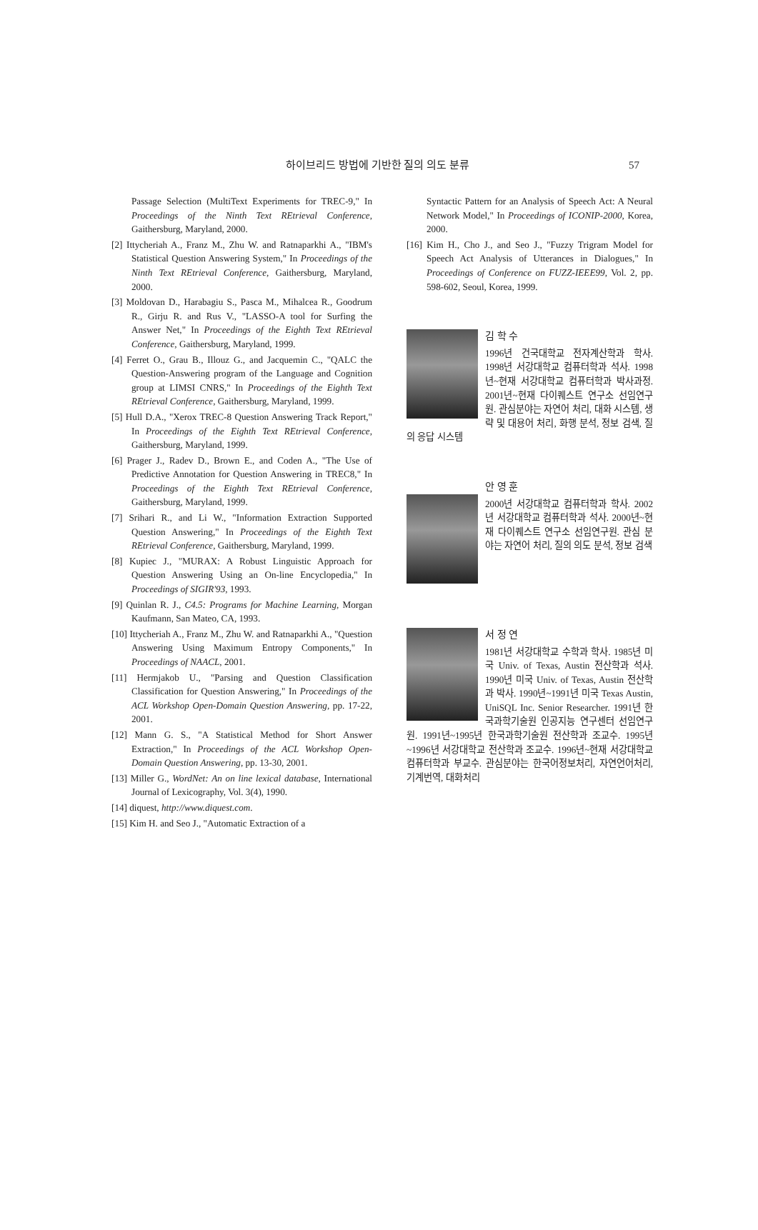하이브리드 방법에 기반한 질의 의도 분류 57
Passage Selection (MultiText Experiments for TREC-9," In Proceedings of the Ninth Text REtrieval Conference, Gaithersburg, Maryland, 2000.
[2] Ittycheriah A., Franz M., Zhu W. and Ratnaparkhi A., "IBM's Statistical Question Answering System," In Proceedings of the Ninth Text REtrieval Conference, Gaithersburg, Maryland, 2000.
[3] Moldovan D., Harabagiu S., Pasca M., Mihalcea R., Goodrum R., Girju R. and Rus V., "LASSO-A tool for Surfing the Answer Net," In Proceedings of the Eighth Text REtrieval Conference, Gaithersburg, Maryland, 1999.
[4] Ferret O., Grau B., Illouz G., and Jacquemin C., "QALC the Question-Answering program of the Language and Cognition group at LIMSI CNRS," In Proceedings of the Eighth Text REtrieval Conference, Gaithersburg, Maryland, 1999.
[5] Hull D.A., "Xerox TREC-8 Question Answering Track Report," In Proceedings of the Eighth Text REtrieval Conference, Gaithersburg, Maryland, 1999.
[6] Prager J., Radev D., Brown E., and Coden A., "The Use of Predictive Annotation for Question Answering in TREC8," In Proceedings of the Eighth Text REtrieval Conference, Gaithersburg, Maryland, 1999.
[7] Srihari R., and Li W., "Information Extraction Supported Question Answering," In Proceedings of the Eighth Text REtrieval Conference, Gaithersburg, Maryland, 1999.
[8] Kupiec J., "MURAX: A Robust Linguistic Approach for Question Answering Using an On-line Encyclopedia," In Proceedings of SIGIR'93, 1993.
[9] Quinlan R. J., C4.5: Programs for Machine Learning, Morgan Kaufmann, San Mateo, CA, 1993.
[10] Ittycheriah A., Franz M., Zhu W. and Ratnaparkhi A., "Question Answering Using Maximum Entropy Components," In Proceedings of NAACL, 2001.
[11] Hermjakob U., "Parsing and Question Classification Classification for Question Answering," In Proceedings of the ACL Workshop Open-Domain Question Answering, pp. 17-22, 2001.
[12] Mann G. S., "A Statistical Method for Short Answer Extraction," In Proceedings of the ACL Workshop Open-Domain Question Answering, pp. 13-30, 2001.
[13] Miller G., WordNet: An on line lexical database, International Journal of Lexicography, Vol. 3(4), 1990.
[14] diquest, http://www.diquest.com.
[15] Kim H. and Seo J., "Automatic Extraction of a
Syntactic Pattern for an Analysis of Speech Act: A Neural Network Model," In Proceedings of ICONIP-2000, Korea, 2000.
[16] Kim H., Cho J., and Seo J., "Fuzzy Trigram Model for Speech Act Analysis of Utterances in Dialogues," In Proceedings of Conference on FUZZ-IEEE99, Vol. 2, pp. 598-602, Seoul, Korea, 1999.
김 학 수
1996년 건국대학교 전자계산학과 학사. 1998년 서강대학교 컴퓨터학과 석사. 1998년~현재 서강대학교 컴퓨터학과 박사과정. 2001년~현재 다이퀘스트 연구소 선임연구원. 관심분야는 자연어 처리, 대화 시스템, 생략 및 대용어 처리, 화행 분석, 정보 검색, 질의 응답 시스템
안 영 훈
2000년 서강대학교 컴퓨터학과 학사. 2002년 서강대학교 컴퓨터학과 석사. 2000년~현재 다이퀘스트 연구소 선임연구원. 관심 분야는 자연어 처리, 질의 의도 분석, 정보 검색
서 정 연
1981년 서강대학교 수학과 학사. 1985년 미국 Univ. of Texas, Austin 전산학과 석사. 1990년 미국 Univ. of Texas, Austin 전산학과 박사. 1990년~1991년 미국 Texas Austin, UniSQL Inc. Senior Researcher. 1991년 한국과학기술원 인공지능 연구센터 선임연구원. 1991년~1995년 한국과학기술원 전산학과 조교수. 1995년~1996년 서강대학교 전산학과 조교수. 1996년~현재 서강대학교 컴퓨터학과 부교수. 관심분야는 한국어정보처리, 자연언어처리, 기계번역, 대화처리